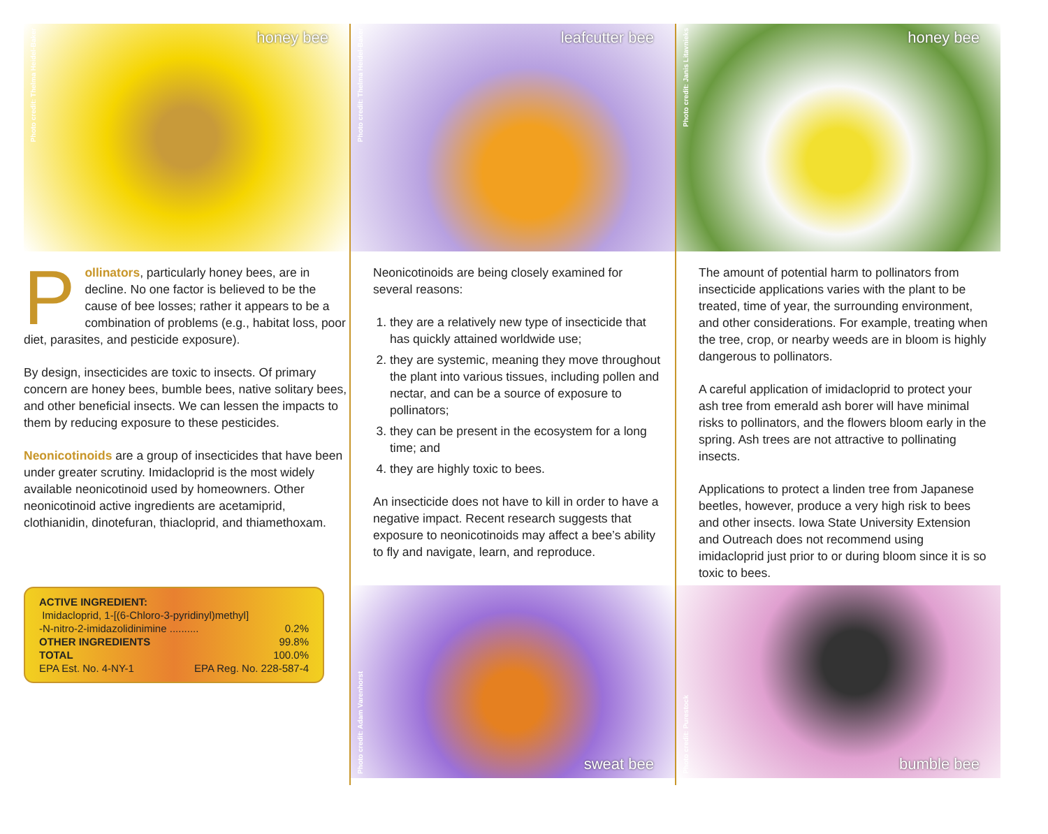Photo credit: Thelma Heidel-Baker honey bee
Pollinators, particularly honey bees, are in decline. No one factor is believed to be the cause of bee losses; rather it appears to be a combination of problems (e.g., habitat loss, poor diet, parasites, and pesticide exposure).
By design, insecticides are toxic to insects. Of primary concern are honey bees, bumble bees, native solitary bees, and other beneficial insects. We can lessen the impacts to them by reducing exposure to these pesticides.
Neonicotinoids are a group of insecticides that have been under greater scrutiny. Imidacloprid is the most widely available neonicotinoid used by homeowners. Other neonicotinoid active ingredients are acetamiprid, clothianidin, dinotefuran, thiacloprid, and thiamethoxam.
ACTIVE INGREDIENT:
Imidacloprid, 1-[(6-Chloro-3-pyridinyl)methyl]
-N-nitro-2-imidazolidinimine .......... 0.2%
OTHER INGREDIENTS 99.8%
TOTAL 100.0%
EPA Est. No. 4-NY-1 EPA Reg. No. 228-587-4
Photo credit: Thelma Heidel-Baker leafcutter bee
Neonicotinoids are being closely examined for several reasons:
1. they are a relatively new type of insecticide that has quickly attained worldwide use;
2. they are systemic, meaning they move throughout the plant into various tissues, including pollen and nectar, and can be a source of exposure to pollinators;
3. they can be present in the ecosystem for a long time; and
4. they are highly toxic to bees.
An insecticide does not have to kill in order to have a negative impact. Recent research suggests that exposure to neonicotinoids may affect a bee’s ability to fly and navigate, learn, and reproduce.
Photo credit: Adam Varenhorst sweat bee
Photo credit: Janis Litavnieks honey bee
The amount of potential harm to pollinators from insecticide applications varies with the plant to be treated, time of year, the surrounding environment, and other considerations. For example, treating when the tree, crop, or nearby weeds are in bloom is highly dangerous to pollinators.
A careful application of imidacloprid to protect your ash tree from emerald ash borer will have minimal risks to pollinators, and the flowers bloom early in the spring. Ash trees are not attractive to pollinating insects.
Applications to protect a linden tree from Japanese beetles, however, produce a very high risk to bees and other insects. Iowa State University Extension and Outreach does not recommend using imidacloprid just prior to or during bloom since it is so toxic to bees.
Photo credit: Purestock bumble bee